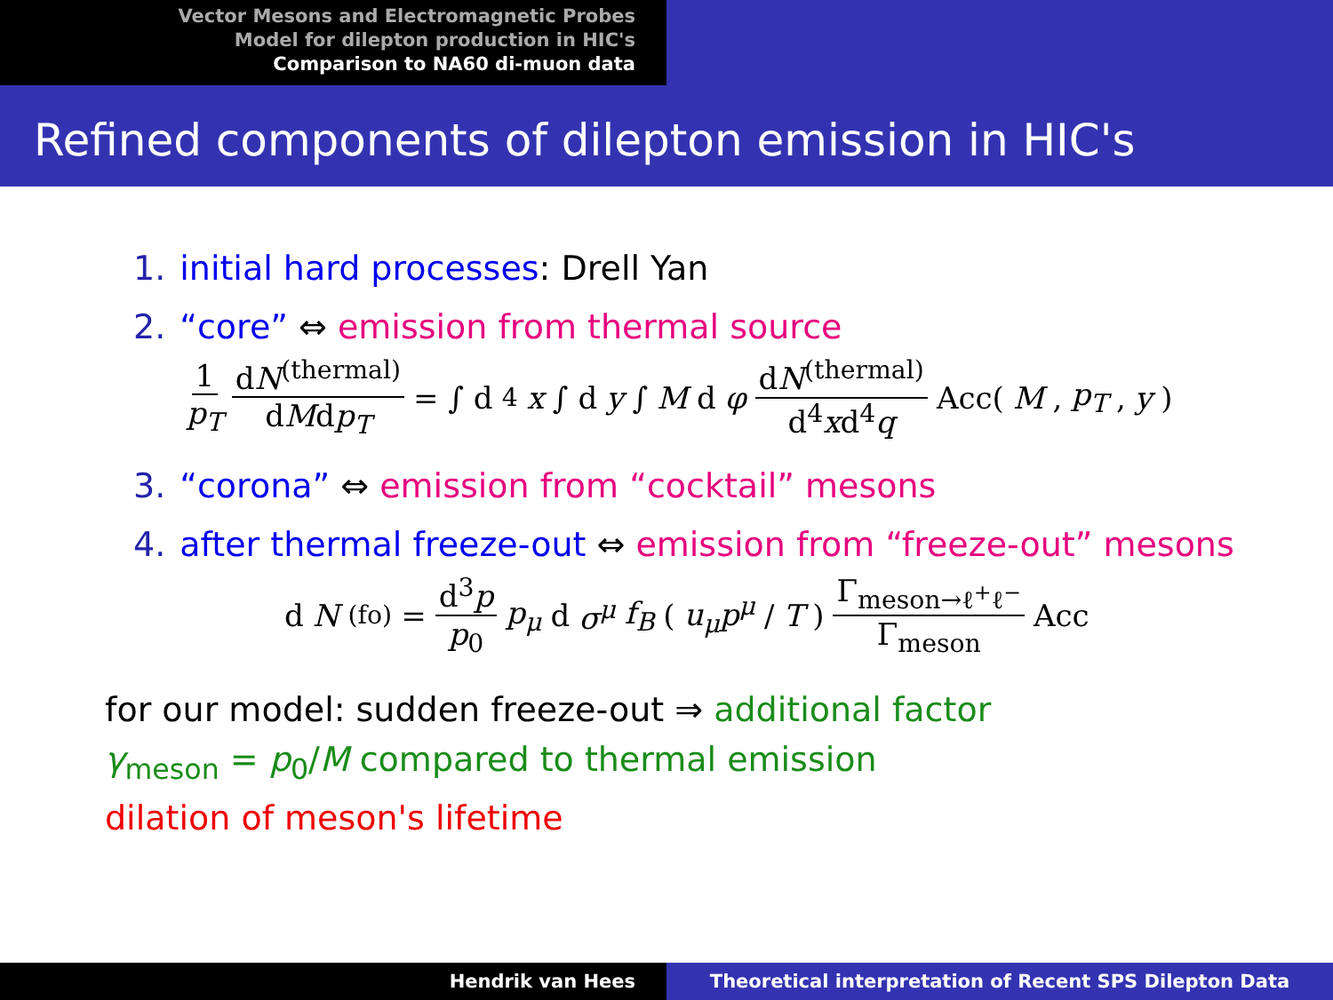Vector Mesons and Electromagnetic Probes
Model for dilepton production in HIC's
Comparison to NA60 di-muon data
Refined components of dilepton emission in HIC's
1. initial hard processes: Drell Yan
2. “core” ⇔ emission from thermal source
1 p<sub>T</sub> dN<sup>(thermal)</sup> dMdp<sub>T</sub> = ∫ d<sup>4</sup> x ∫ d y ∫ M d φ dN<sup>(thermal)</sup> d<sup>4</sup>xd<sup>4</sup>q Acc(M, p<sub>T</sub>, y)
3. “corona” ⇔ emission from “cocktail” mesons
4. after thermal freeze-out ⇔ emission from “freeze-out” mesons
d N<sup>(fo)</sup> = d<sup>3</sup>p p<sub>0</sub> p<sub>μ</sub> d σ<sup>μ</sup> f<sub>B</sub> (u<sub>μ</sub>p<sup>μ</sup> / T) Γ<sub>meson→ℓ<sup>+</sup>ℓ<sup>−</sup></sub> Γ<sub>meson</sub> Acc
for our model: sudden freeze-out ⇒ additional factor
γ<sub>meson</sub> = p<sub>0</sub>/M compared to thermal emission
dilation of meson's lifetime
Hendrik van Hees Theoretical interpretation of Recent SPS Dilepton Data